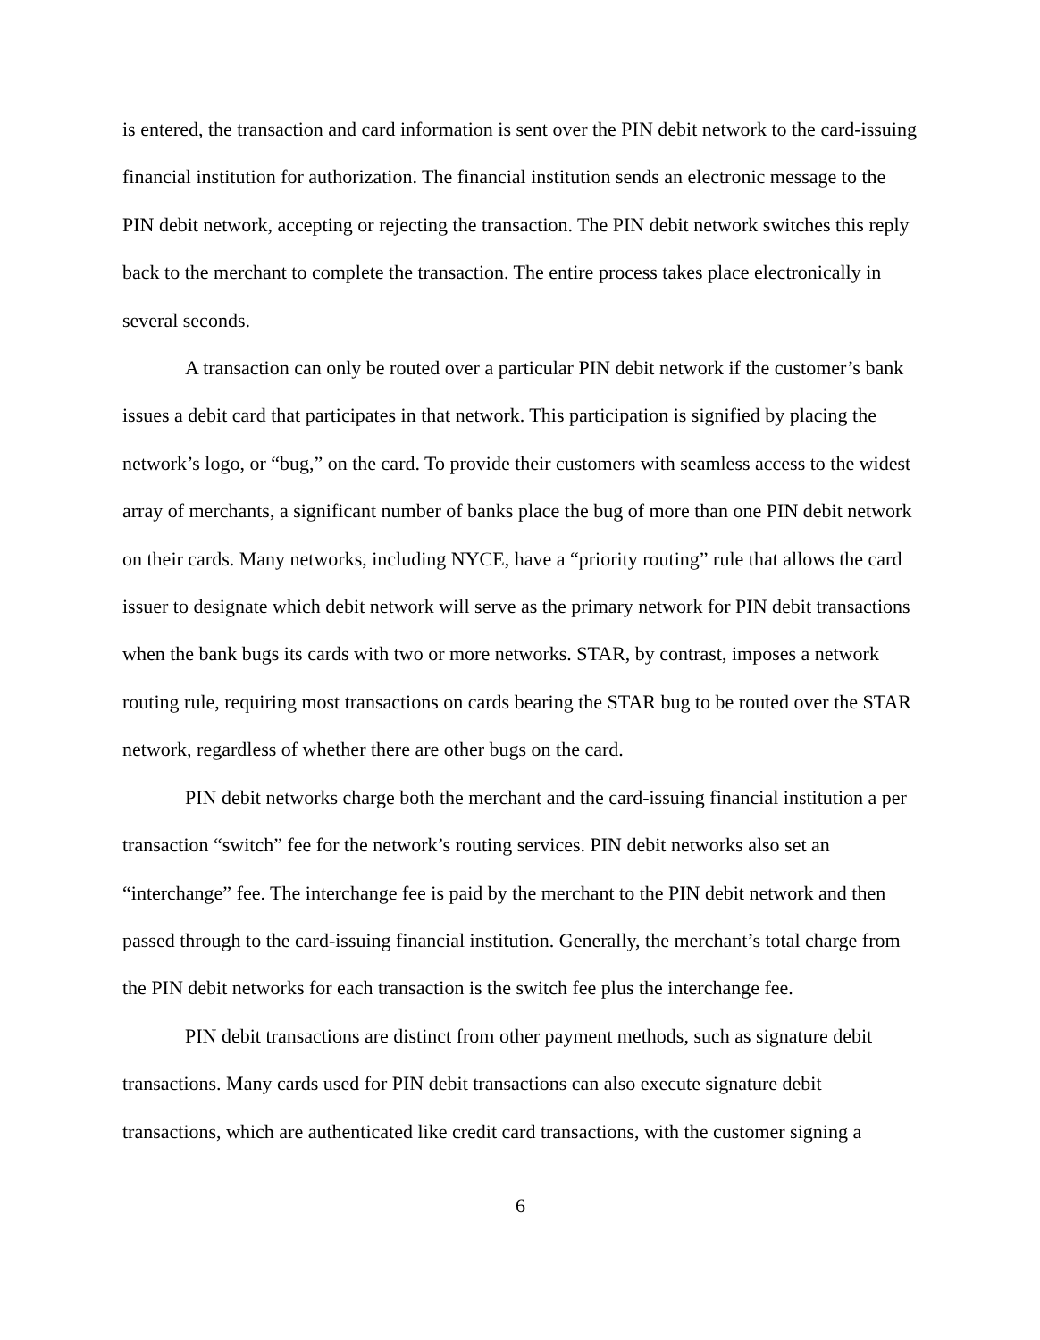is entered, the transaction and card information is sent over the PIN debit network to the card-issuing financial institution for authorization. The financial institution sends an electronic message to the PIN debit network, accepting or rejecting the transaction. The PIN debit network switches this reply back to the merchant to complete the transaction. The entire process takes place electronically in several seconds.
A transaction can only be routed over a particular PIN debit network if the customer’s bank issues a debit card that participates in that network. This participation is signified by placing the network’s logo, or “bug,” on the card. To provide their customers with seamless access to the widest array of merchants, a significant number of banks place the bug of more than one PIN debit network on their cards. Many networks, including NYCE, have a “priority routing” rule that allows the card issuer to designate which debit network will serve as the primary network for PIN debit transactions when the bank bugs its cards with two or more networks. STAR, by contrast, imposes a network routing rule, requiring most transactions on cards bearing the STAR bug to be routed over the STAR network, regardless of whether there are other bugs on the card.
PIN debit networks charge both the merchant and the card-issuing financial institution a per transaction “switch” fee for the network’s routing services. PIN debit networks also set an “interchange” fee. The interchange fee is paid by the merchant to the PIN debit network and then passed through to the card-issuing financial institution. Generally, the merchant’s total charge from the PIN debit networks for each transaction is the switch fee plus the interchange fee.
PIN debit transactions are distinct from other payment methods, such as signature debit transactions. Many cards used for PIN debit transactions can also execute signature debit transactions, which are authenticated like credit card transactions, with the customer signing a
6